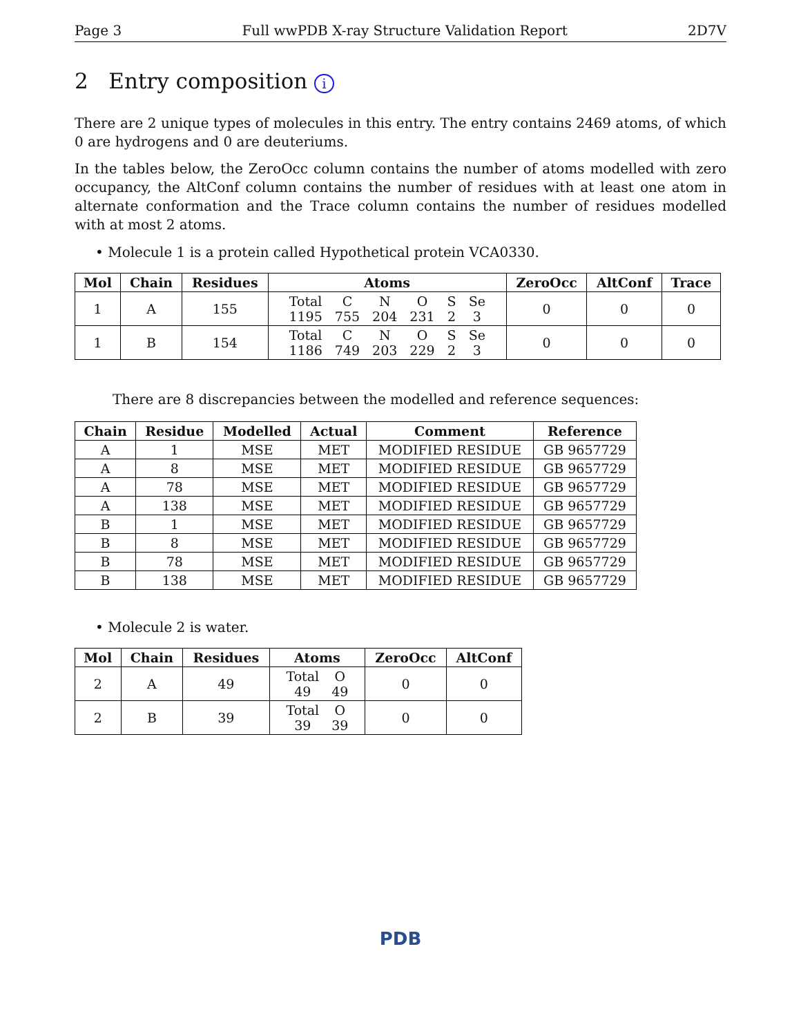Page 3 Full wwPDB X-ray Structure Validation Report 2D7V
2 Entry composition i
There are 2 unique types of molecules in this entry. The entry contains 2469 atoms, of which 0 are hydrogens and 0 are deuteriums.
In the tables below, the ZeroOcc column contains the number of atoms modelled with zero occupancy, the AltConf column contains the number of residues with at least one atom in alternate conformation and the Trace column contains the number of residues modelled with at most 2 atoms.
• Molecule 1 is a protein called Hypothetical protein VCA0330.
| Mol | Chain | Residues | Atoms | ZeroOcc | AltConf | Trace |
| --- | --- | --- | --- | --- | --- | --- |
| 1 | A | 155 | / Total / C / N / O / S / Se / / 1195 / 755 / 204 / 231 / 2 / 3 / | 0 | 0 | 0 |
| 1 | B | 154 | / Total / C / N / O / S / Se / / 1186 / 749 / 203 / 229 / 2 / 3 / | 0 | 0 | 0 |
There are 8 discrepancies between the modelled and reference sequences:
| Chain | Residue | Modelled | Actual | Comment | Reference |
| --- | --- | --- | --- | --- | --- |
| A | 1 | MSE | MET | MODIFIED RESIDUE | GB 9657729 |
| A | 8 | MSE | MET | MODIFIED RESIDUE | GB 9657729 |
| A | 78 | MSE | MET | MODIFIED RESIDUE | GB 9657729 |
| A | 138 | MSE | MET | MODIFIED RESIDUE | GB 9657729 |
| B | 1 | MSE | MET | MODIFIED RESIDUE | GB 9657729 |
| B | 8 | MSE | MET | MODIFIED RESIDUE | GB 9657729 |
| B | 78 | MSE | MET | MODIFIED RESIDUE | GB 9657729 |
| B | 138 | MSE | MET | MODIFIED RESIDUE | GB 9657729 |
• Molecule 2 is water.
| Mol | Chain | Residues | Atoms | ZeroOcc | AltConf |
| --- | --- | --- | --- | --- | --- |
| 2 | A | 49 | / Total / O / / 49 / 49 / | 0 | 0 |
| 2 | B | 39 | / Total / O / / 39 / 39 / | 0 | 0 |
PDB